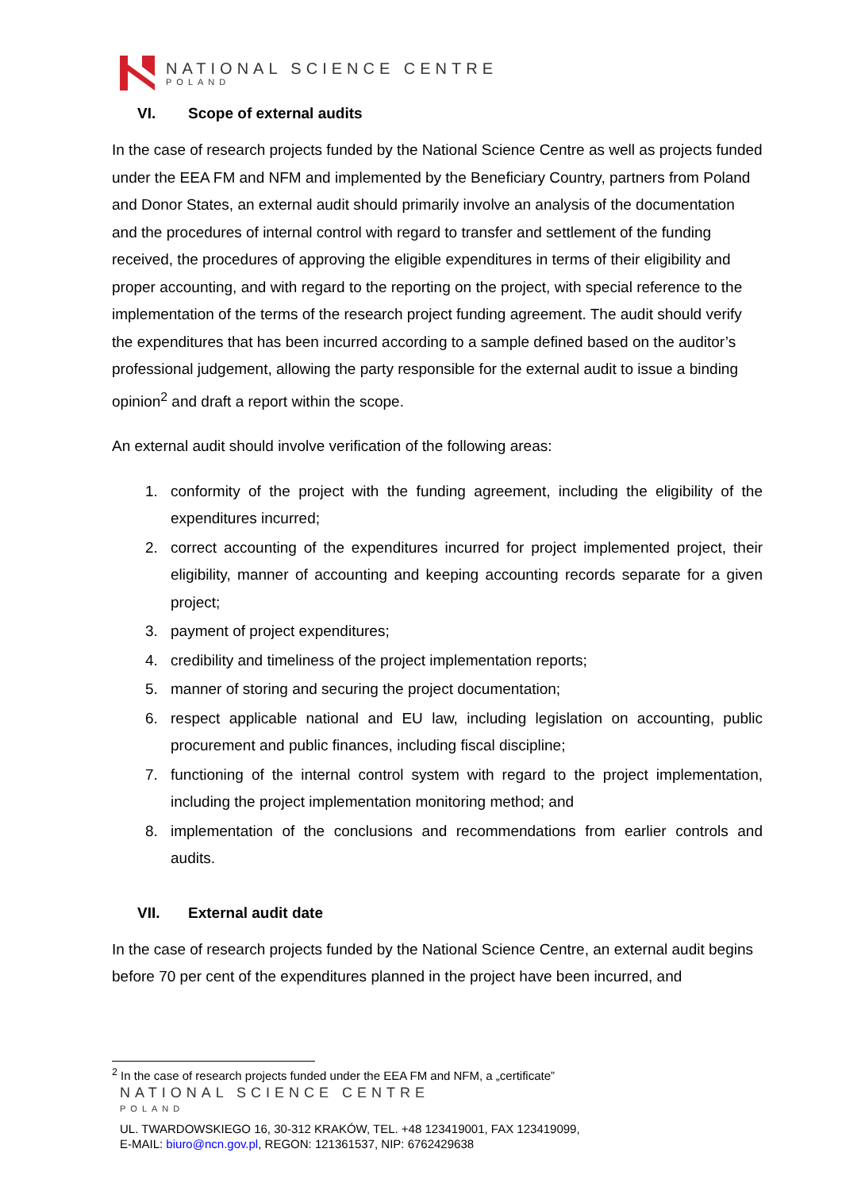NATIONAL SCIENCE CENTRE
POLAND
VI. Scope of external audits
In the case of research projects funded by the National Science Centre as well as projects funded under the EEA FM and NFM and implemented by the Beneficiary Country, partners from Poland and Donor States, an external audit should primarily involve an analysis of the documentation and the procedures of internal control with regard to transfer and settlement of the funding received, the procedures of approving the eligible expenditures in terms of their eligibility and proper accounting, and with regard to the reporting on the project, with special reference to the implementation of the terms of the research project funding agreement. The audit should verify the expenditures that has been incurred according to a sample defined based on the auditor’s professional judgement, allowing the party responsible for the external audit to issue a binding opinion<sup>2</sup> and draft a report within the scope.
An external audit should involve verification of the following areas:
1. conformity of the project with the funding agreement, including the eligibility of the expenditures incurred;
2. correct accounting of the expenditures incurred for project implemented project, their eligibility, manner of accounting and keeping accounting records separate for a given project;
3. payment of project expenditures;
4. credibility and timeliness of the project implementation reports;
5. manner of storing and securing the project documentation;
6. respect applicable national and EU law, including legislation on accounting, public procurement and public finances, including fiscal discipline;
7. functioning of the internal control system with regard to the project implementation, including the project implementation monitoring method; and
8. implementation of the conclusions and recommendations from earlier controls and audits.
VII. External audit date
In the case of research projects funded by the National Science Centre, an external audit begins before 70 per cent of the expenditures planned in the project have been incurred, and
<sup>2</sup> In the case of research projects funded under the EEA FM and NFM, a „certificate”
NATIONAL SCIENCE CENTRE
POLAND
UL. TWARDOWSKIEGO 16, 30-312 KRAKÓW, TEL. +48 123419001, FAX 123419099,
E-MAIL: biuro@ncn.gov.pl, REGON: 121361537, NIP: 6762429638